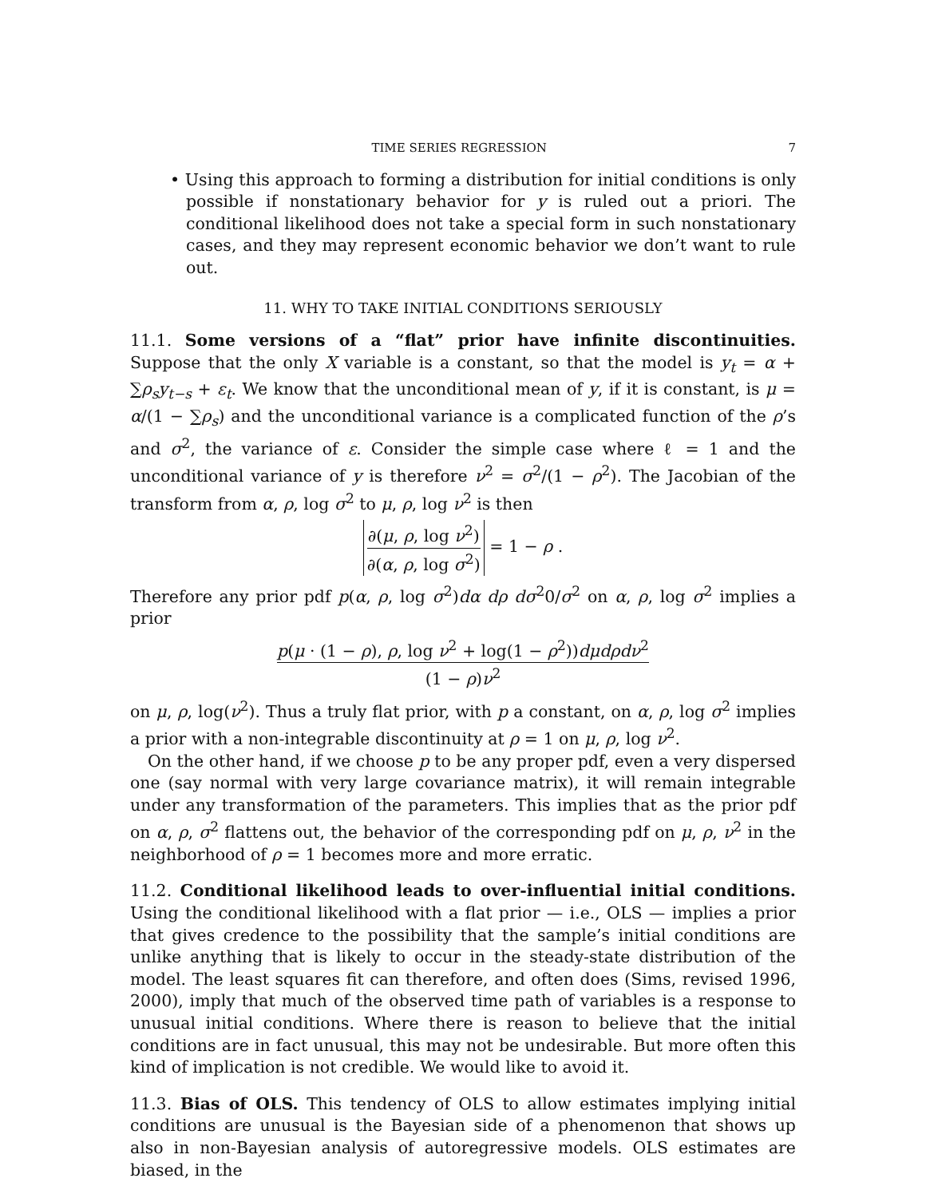TIME SERIES REGRESSION 7
• Using this approach to forming a distribution for initial conditions is only possible if nonstationary behavior for y is ruled out a priori. The conditional likelihood does not take a special form in such nonstationary cases, and they may represent economic behavior we don’t want to rule out.
11. WHY TO TAKE INITIAL CONDITIONS SERIOUSLY
11.1. Some versions of a “flat” prior have infinite discontinuities. Suppose that the only X variable is a constant, so that the model is y<sub>t</sub> = α + ∑ρ<sub>s</sub>y<sub>t−s</sub> + ε<sub>t</sub>. We know that the unconditional mean of y, if it is constant, is μ = α/(1 − ∑ρ<sub>s</sub>) and the unconditional variance is a complicated function of the ρ’s and σ<sup>2</sup>, the variance of ε. Consider the simple case where ℓ = 1 and the unconditional variance of y is therefore ν<sup>2</sup> = σ<sup>2</sup>/(1 − ρ<sup>2</sup>). The Jacobian of the transform from α, ρ, log σ<sup>2</sup> to μ, ρ, log ν<sup>2</sup> is then
∂(μ, ρ, log ν<sup>2</sup>) ∂(α, ρ, log σ<sup>2</sup>) = 1 − ρ .
Therefore any prior pdf p(α, ρ, log σ<sup>2</sup>)dα dρ dσ<sup>2</sup>0/σ<sup>2</sup> on α, ρ, log σ<sup>2</sup> implies a prior
p(μ · (1 − ρ), ρ, log ν<sup>2</sup> + log(1 − ρ<sup>2</sup>))dμdρdν<sup>2</sup> (1 − ρ)ν<sup>2</sup>
on μ, ρ, log(ν<sup>2</sup>). Thus a truly flat prior, with p a constant, on α, ρ, log σ<sup>2</sup> implies a prior with a non-integrable discontinuity at ρ = 1 on μ, ρ, log ν<sup>2</sup>.
On the other hand, if we choose p to be any proper pdf, even a very dispersed one (say normal with very large covariance matrix), it will remain integrable under any transformation of the parameters. This implies that as the prior pdf on α, ρ, σ<sup>2</sup> flattens out, the behavior of the corresponding pdf on μ, ρ, ν<sup>2</sup> in the neighborhood of ρ = 1 becomes more and more erratic.
11.2. Conditional likelihood leads to over-influential initial conditions. Using the conditional likelihood with a flat prior — i.e., OLS — implies a prior that gives credence to the possibility that the sample’s initial conditions are unlike anything that is likely to occur in the steady-state distribution of the model. The least squares fit can therefore, and often does (Sims, revised 1996, 2000), imply that much of the observed time path of variables is a response to unusual initial conditions. Where there is reason to believe that the initial conditions are in fact unusual, this may not be undesirable. But more often this kind of implication is not credible. We would like to avoid it.
11.3. Bias of OLS. This tendency of OLS to allow estimates implying initial conditions are unusual is the Bayesian side of a phenomenon that shows up also in non-Bayesian analysis of autoregressive models. OLS estimates are biased, in the